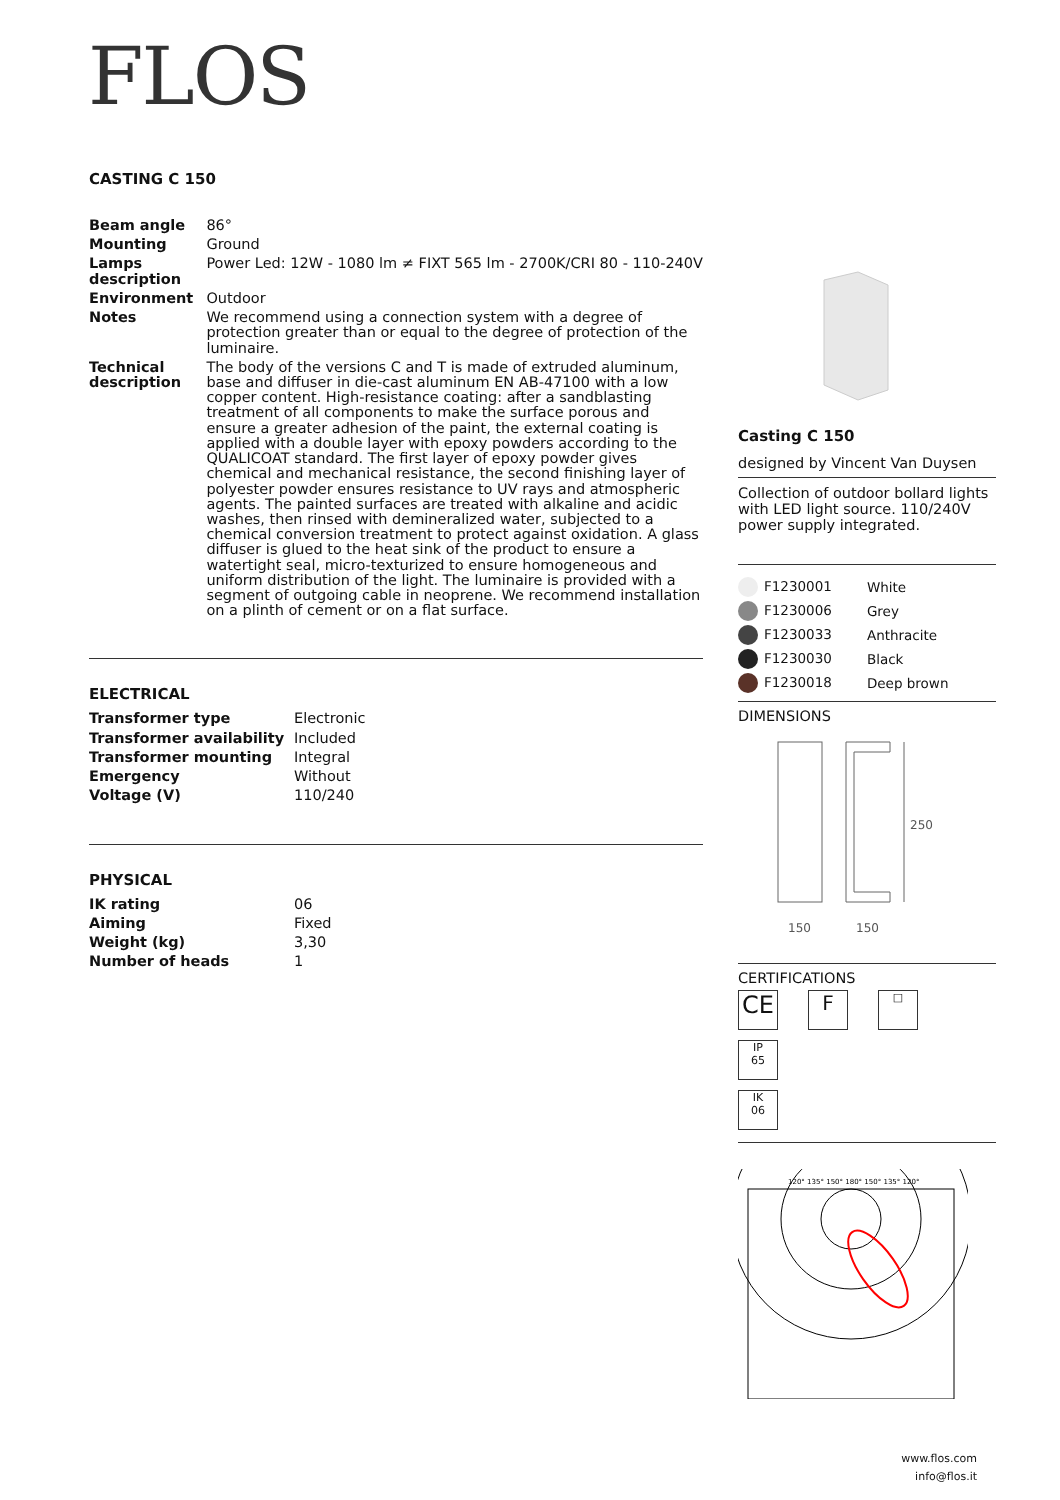FLOS
CASTING C 150
| Beam angle | 86° |
| Mounting | Ground |
| Lamps description | Power Led: 12W - 1080 lm ≠ FIXT 565 lm - 2700K/CRI 80 - 110-240V |
| Environment | Outdoor |
| Notes | We recommend using a connection system with a degree of protection greater than or equal to the degree of protection of the luminaire. |
| Technical description | The body of the versions C and T is made of extruded aluminum, base and diffuser in die-cast aluminum EN AB-47100 with a low copper content. High-resistance coating: after a sandblasting treatment of all components to make the surface porous and ensure a greater adhesion of the paint, the external coating is applied with a double layer with epoxy powders according to the QUALICOAT standard. The first layer of epoxy powder gives chemical and mechanical resistance, the second finishing layer of polyester powder ensures resistance to UV rays and atmospheric agents. The painted surfaces are treated with alkaline and acidic washes, then rinsed with demineralized water, subjected to a chemical conversion treatment to protect against oxidation. A glass diffuser is glued to the heat sink of the product to ensure a watertight seal, micro-texturized to ensure homogeneous and uniform distribution of the light. The luminaire is provided with a segment of outgoing cable in neoprene. We recommend installation on a plinth of cement or on a flat surface. |
ELECTRICAL
| Transformer type | Electronic |
| Transformer availability | Included |
| Transformer mounting | Integral |
| Emergency | Without |
| Voltage (V) | 110/240 |
PHYSICAL
| IK rating | 06 |
| Aiming | Fixed |
| Weight (kg) | 3,30 |
| Number of heads | 1 |
Casting C 150
designed by Vincent Van Duysen
Collection of outdoor bollard lights with LED light source. 110/240V power supply integrated.
| F1230001 | White |
| F1230006 | Grey |
| F1230033 | Anthracite |
| F1230030 | Black |
| F1230018 | Deep brown |
DIMENSIONS
250
150
150
CERTIFICATIONS
CE F □ IP
65
IK
06
120° 135° 150° 180° 150° 135° 120°
www.flos.com
info@flos.it